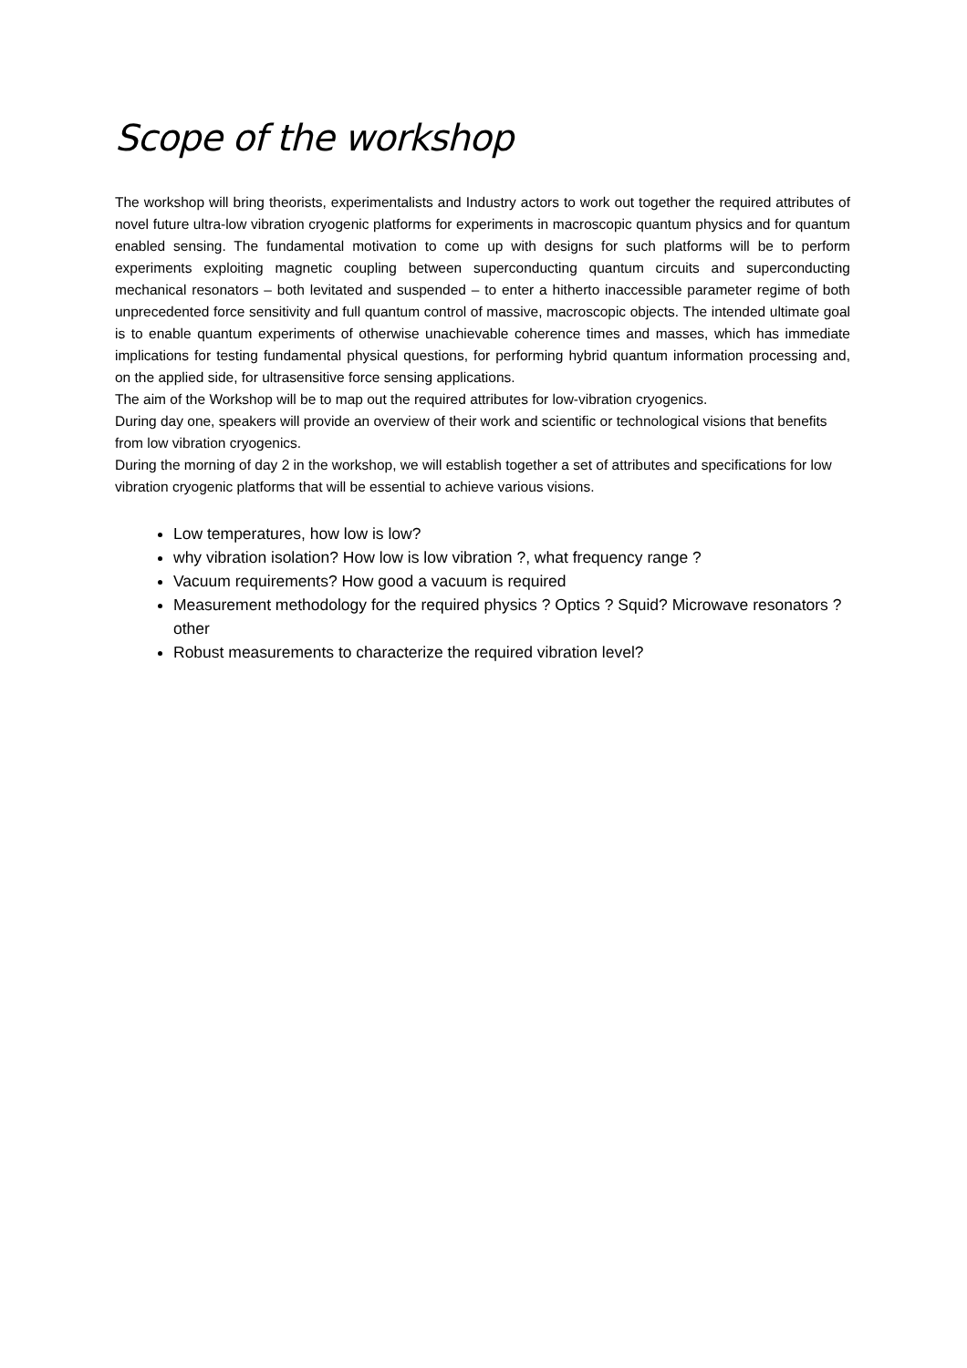Scope of the workshop
The workshop will bring theorists, experimentalists and Industry actors to work out together the required attributes of novel future ultra-low vibration cryogenic platforms for experiments in macroscopic quantum physics and for quantum enabled sensing. The fundamental motivation to come up with designs for such platforms will be to perform experiments exploiting magnetic coupling between superconducting quantum circuits and superconducting mechanical resonators – both levitated and suspended – to enter a hitherto inaccessible parameter regime of both unprecedented force sensitivity and full quantum control of massive, macroscopic objects. The intended ultimate goal is to enable quantum experiments of otherwise unachievable coherence times and masses, which has immediate implications for testing fundamental physical questions, for performing hybrid quantum information processing and, on the applied side, for ultrasensitive force sensing applications.
The aim of the Workshop will be to map out the required attributes for low-vibration cryogenics.
During day one, speakers will provide an overview of their work and scientific or technological visions that benefits from low vibration cryogenics.
During the morning of day 2 in the workshop, we will establish together a set of attributes and specifications for low vibration cryogenic platforms that will be essential to achieve various visions.
Low temperatures, how low is low?
why vibration isolation? How low is low vibration ?, what frequency range ?
Vacuum requirements? How good a vacuum is required
Measurement methodology for the required physics ? Optics ? Squid? Microwave resonators ? other
Robust measurements to characterize the required vibration level?